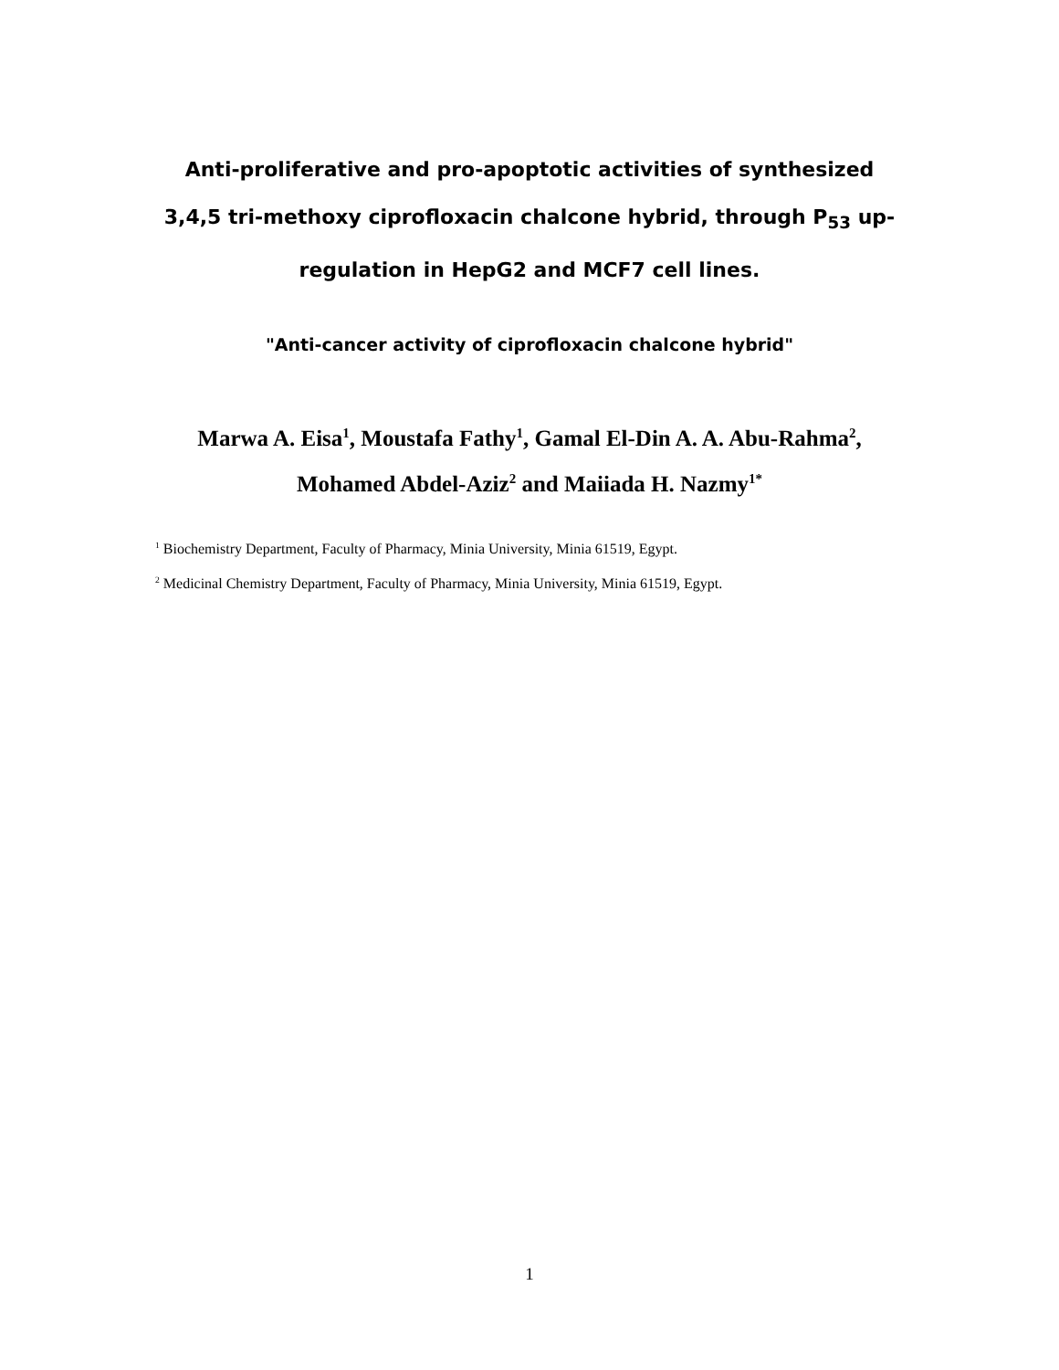Anti-proliferative and pro-apoptotic activities of synthesized
3,4,5 tri-methoxy ciprofloxacin chalcone hybrid, through P<sub>53</sub> up-
regulation in HepG2 and MCF7 cell lines.
"Anti-cancer activity of ciprofloxacin chalcone hybrid"
Marwa A. Eisa<sup>1</sup>, Moustafa Fathy<sup>1</sup>, Gamal El-Din A. A. Abu-Rahma<sup>2</sup>,
Mohamed Abdel-Aziz<sup>2</sup> and Maiiada H. Nazmy<sup>1*</sup>
<sup>1</sup> Biochemistry Department, Faculty of Pharmacy, Minia University, Minia 61519, Egypt.
<sup>2</sup> Medicinal Chemistry Department, Faculty of Pharmacy, Minia University, Minia 61519, Egypt.
1